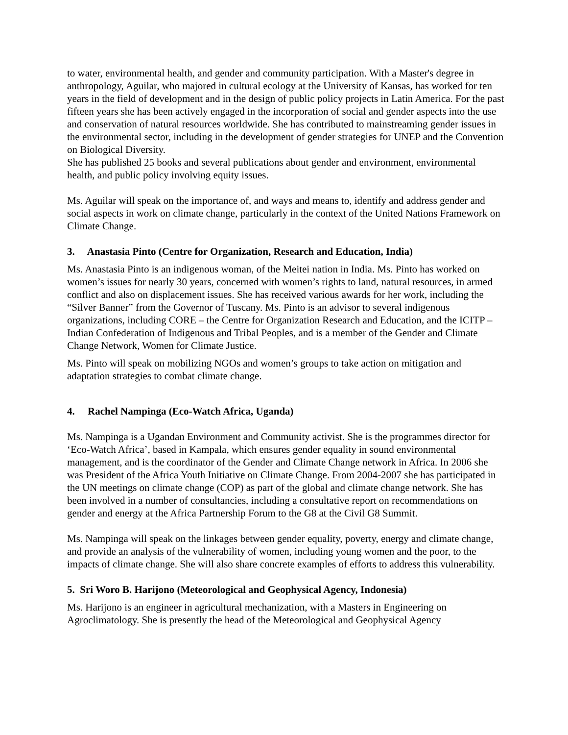to water, environmental health, and gender and community participation. With a Master's degree in anthropology, Aguilar, who majored in cultural ecology at the University of Kansas, has worked for ten years in the field of development and in the design of public policy projects in Latin America. For the past fifteen years she has been actively engaged in the incorporation of social and gender aspects into the use and conservation of natural resources worldwide. She has contributed to mainstreaming gender issues in the environmental sector, including in the development of gender strategies for UNEP and the Convention on Biological Diversity.
She has published 25 books and several publications about gender and environment, environmental health, and public policy involving equity issues.
Ms. Aguilar will speak on the importance of, and ways and means to, identify and address gender and social aspects in work on climate change, particularly in the context of the United Nations Framework on Climate Change.
3. Anastasia Pinto (Centre for Organization, Research and Education, India)
Ms. Anastasia Pinto is an indigenous woman, of the Meitei nation in India. Ms. Pinto has worked on women’s issues for nearly 30 years, concerned with women’s rights to land, natural resources, in armed conflict and also on displacement issues. She has received various awards for her work, including the “Silver Banner” from the Governor of Tuscany. Ms. Pinto is an advisor to several indigenous organizations, including CORE – the Centre for Organization Research and Education, and the ICITP – Indian Confederation of Indigenous and Tribal Peoples, and is a member of the Gender and Climate Change Network, Women for Climate Justice.
Ms. Pinto will speak on mobilizing NGOs and women’s groups to take action on mitigation and adaptation strategies to combat climate change.
4. Rachel Nampinga (Eco-Watch Africa, Uganda)
Ms. Nampinga is a Ugandan Environment and Community activist. She is the programmes director for ‘Eco-Watch Africa’, based in Kampala, which ensures gender equality in sound environmental management, and is the coordinator of the Gender and Climate Change network in Africa. In 2006 she was President of the Africa Youth Initiative on Climate Change. From 2004-2007 she has participated in the UN meetings on climate change (COP) as part of the global and climate change network. She has been involved in a number of consultancies, including a consultative report on recommendations on gender and energy at the Africa Partnership Forum to the G8 at the Civil G8 Summit.
Ms. Nampinga will speak on the linkages between gender equality, poverty, energy and climate change, and provide an analysis of the vulnerability of women, including young women and the poor, to the impacts of climate change. She will also share concrete examples of efforts to address this vulnerability.
5. Sri Woro B. Harijono (Meteorological and Geophysical Agency, Indonesia)
Ms. Harijono is an engineer in agricultural mechanization, with a Masters in Engineering on Agroclimatology. She is presently the head of the Meteorological and Geophysical Agency